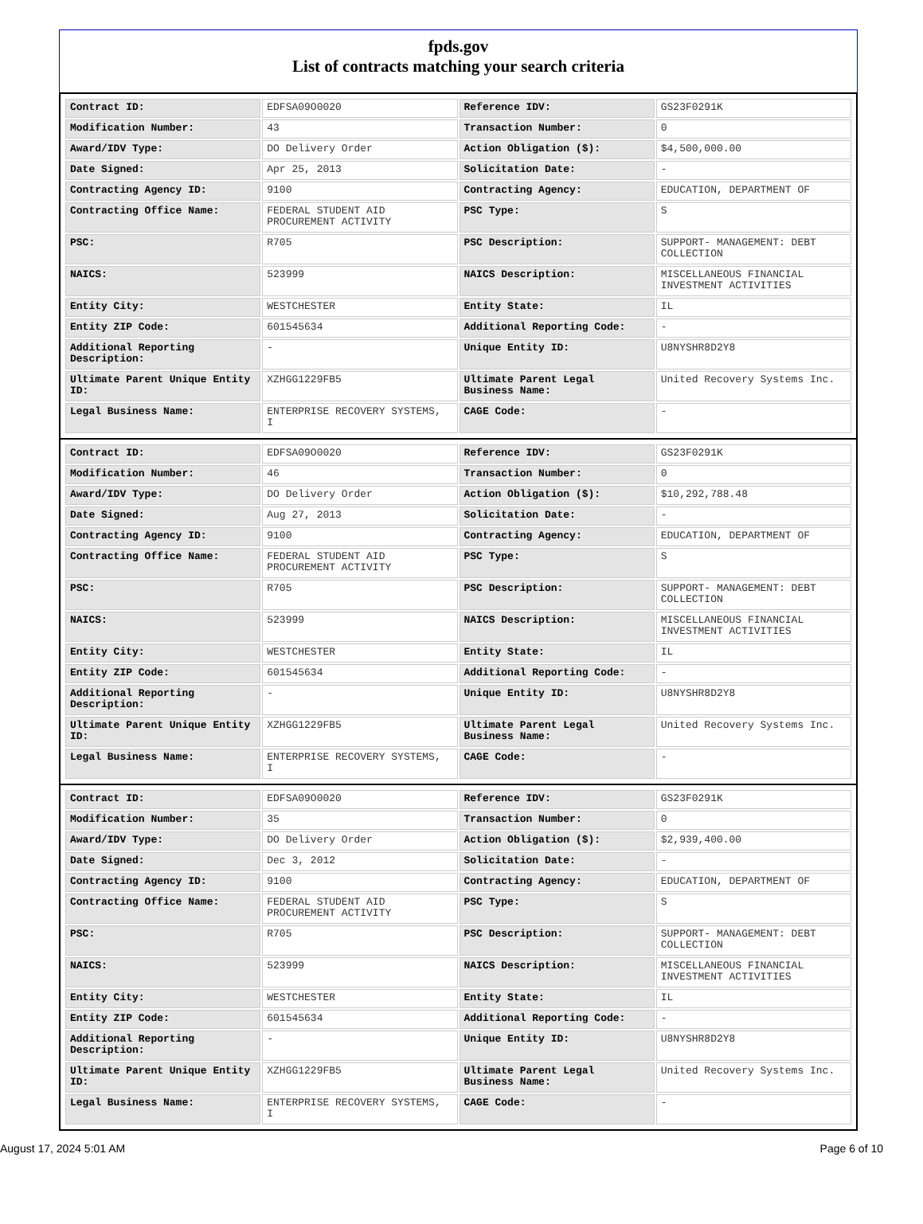fpds.gov
List of contracts matching your search criteria
| Contract ID: | EDFSA09O0020 | Reference IDV: | GS23F0291K |
| Modification Number: | 43 | Transaction Number: | 0 |
| Award/IDV Type: | DO Delivery Order | Action Obligation ($): | $4,500,000.00 |
| Date Signed: | Apr 25, 2013 | Solicitation Date: | - |
| Contracting Agency ID: | 9100 | Contracting Agency: | EDUCATION, DEPARTMENT OF |
| Contracting Office Name: | FEDERAL STUDENT AID PROCUREMENT ACTIVITY | PSC Type: | S |
| PSC: | R705 | PSC Description: | SUPPORT- MANAGEMENT: DEBT COLLECTION |
| NAICS: | 523999 | NAICS Description: | MISCELLANEOUS FINANCIAL INVESTMENT ACTIVITIES |
| Entity City: | WESTCHESTER | Entity State: | IL |
| Entity ZIP Code: | 601545634 | Additional Reporting Code: | - |
| Additional Reporting Description: | - | Unique Entity ID: | U8NYSHR8D2Y8 |
| Ultimate Parent Unique Entity ID: | XZHGG1229FB5 | Ultimate Parent Legal Business Name: | United Recovery Systems Inc. |
| Legal Business Name: | ENTERPRISE RECOVERY SYSTEMS, I | CAGE Code: | - |
| Contract ID: | EDFSA09O0020 | Reference IDV: | GS23F0291K |
| Modification Number: | 46 | Transaction Number: | 0 |
| Award/IDV Type: | DO Delivery Order | Action Obligation ($): | $10,292,788.48 |
| Date Signed: | Aug 27, 2013 | Solicitation Date: | - |
| Contracting Agency ID: | 9100 | Contracting Agency: | EDUCATION, DEPARTMENT OF |
| Contracting Office Name: | FEDERAL STUDENT AID PROCUREMENT ACTIVITY | PSC Type: | S |
| PSC: | R705 | PSC Description: | SUPPORT- MANAGEMENT: DEBT COLLECTION |
| NAICS: | 523999 | NAICS Description: | MISCELLANEOUS FINANCIAL INVESTMENT ACTIVITIES |
| Entity City: | WESTCHESTER | Entity State: | IL |
| Entity ZIP Code: | 601545634 | Additional Reporting Code: | - |
| Additional Reporting Description: | - | Unique Entity ID: | U8NYSHR8D2Y8 |
| Ultimate Parent Unique Entity ID: | XZHGG1229FB5 | Ultimate Parent Legal Business Name: | United Recovery Systems Inc. |
| Legal Business Name: | ENTERPRISE RECOVERY SYSTEMS, I | CAGE Code: | - |
| Contract ID: | EDFSA09O0020 | Reference IDV: | GS23F0291K |
| Modification Number: | 35 | Transaction Number: | 0 |
| Award/IDV Type: | DO Delivery Order | Action Obligation ($): | $2,939,400.00 |
| Date Signed: | Dec 3, 2012 | Solicitation Date: | - |
| Contracting Agency ID: | 9100 | Contracting Agency: | EDUCATION, DEPARTMENT OF |
| Contracting Office Name: | FEDERAL STUDENT AID PROCUREMENT ACTIVITY | PSC Type: | S |
| PSC: | R705 | PSC Description: | SUPPORT- MANAGEMENT: DEBT COLLECTION |
| NAICS: | 523999 | NAICS Description: | MISCELLANEOUS FINANCIAL INVESTMENT ACTIVITIES |
| Entity City: | WESTCHESTER | Entity State: | IL |
| Entity ZIP Code: | 601545634 | Additional Reporting Code: | - |
| Additional Reporting Description: | - | Unique Entity ID: | U8NYSHR8D2Y8 |
| Ultimate Parent Unique Entity ID: | XZHGG1229FB5 | Ultimate Parent Legal Business Name: | United Recovery Systems Inc. |
| Legal Business Name: | ENTERPRISE RECOVERY SYSTEMS, I | CAGE Code: | - |
August 17, 2024 5:01 AM Page 6 of 10